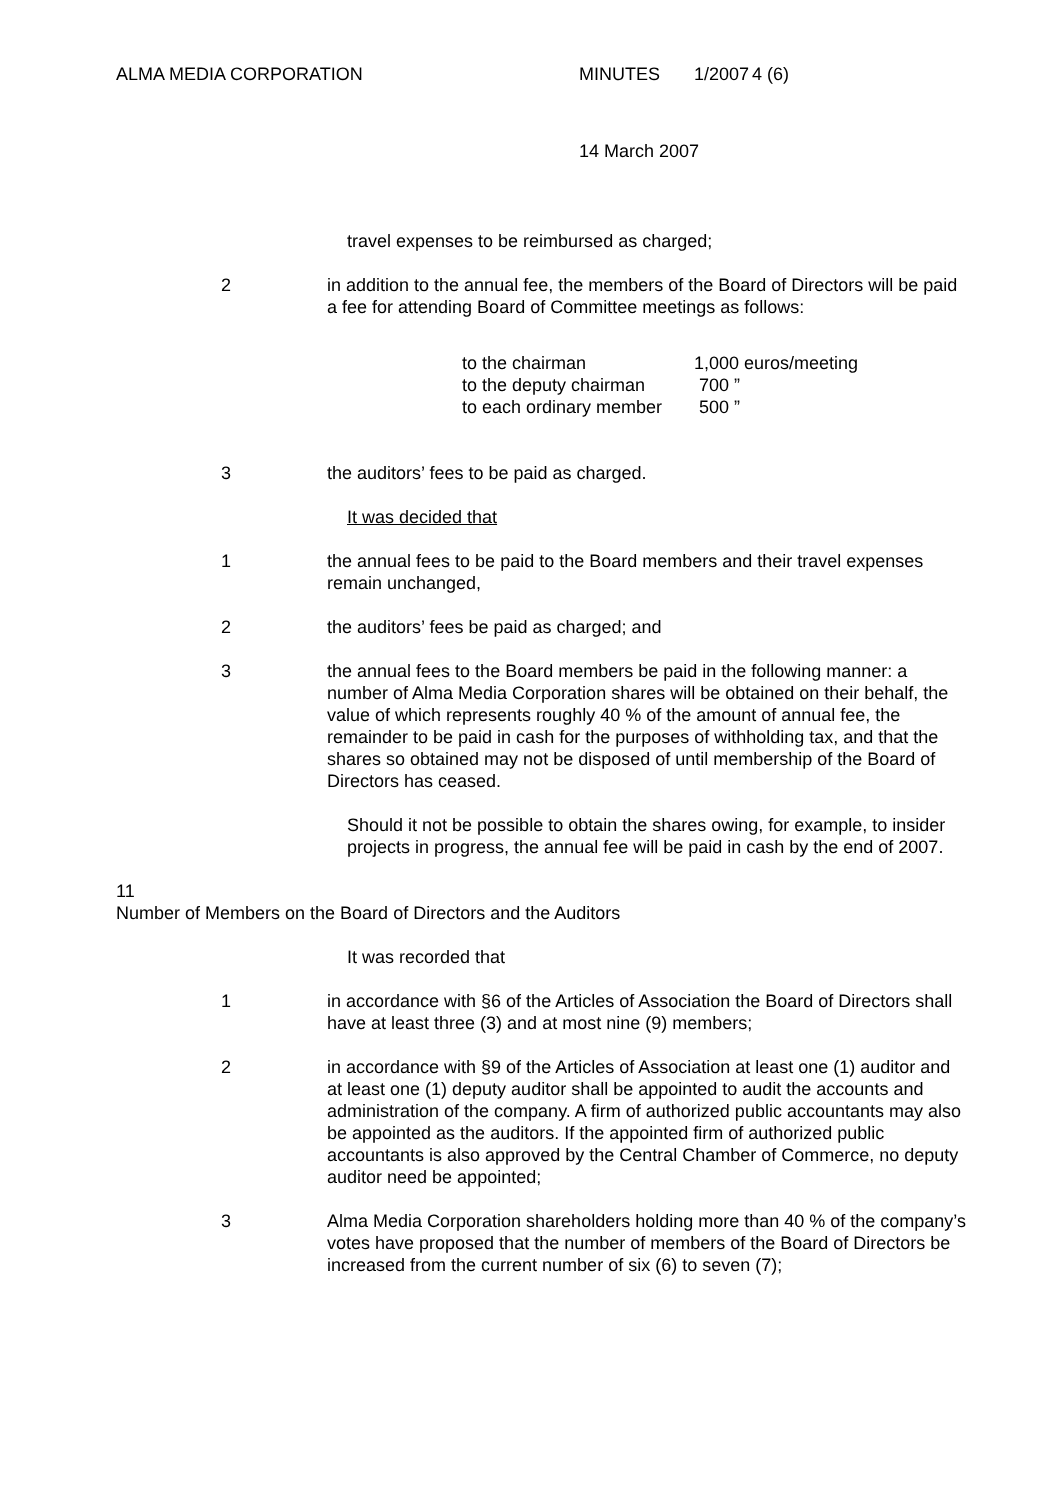ALMA MEDIA CORPORATION MINUTES 1/2007
4 (6)
14 March 2007
travel expenses to be reimbursed as charged;
2 in addition to the annual fee, the members of the Board of Directors will be paid a fee for attending Board of Committee meetings as follows:
| to the chairman | 1,000 euros/meeting |
| to the deputy chairman | 700 ” |
| to each ordinary member | 500 ” |
3 the auditors’ fees to be paid as charged.
It was decided that
1 the annual fees to be paid to the Board members and their travel expenses remain unchanged,
2 the auditors’ fees be paid as charged; and
3 the annual fees to the Board members be paid in the following manner: a number of Alma Media Corporation shares will be obtained on their behalf, the value of which represents roughly 40 % of the amount of annual fee, the remainder to be paid in cash for the purposes of withholding tax, and that the shares so obtained may not be disposed of until membership of the Board of Directors has ceased.
Should it not be possible to obtain the shares owing, for example, to insider projects in progress, the annual fee will be paid in cash by the end of 2007.
11
Number of Members on the Board of Directors and the Auditors
It was recorded that
1 in accordance with §6 of the Articles of Association the Board of Directors shall have at least three (3) and at most nine (9) members;
2 in accordance with §9 of the Articles of Association at least one (1) auditor and at least one (1) deputy auditor shall be appointed to audit the accounts and administration of the company. A firm of authorized public accountants may also be appointed as the auditors. If the appointed firm of authorized public accountants is also approved by the Central Chamber of Commerce, no deputy auditor need be appointed;
3 Alma Media Corporation shareholders holding more than 40 % of the company’s votes have proposed that the number of members of the Board of Directors be increased from the current number of six (6) to seven (7);